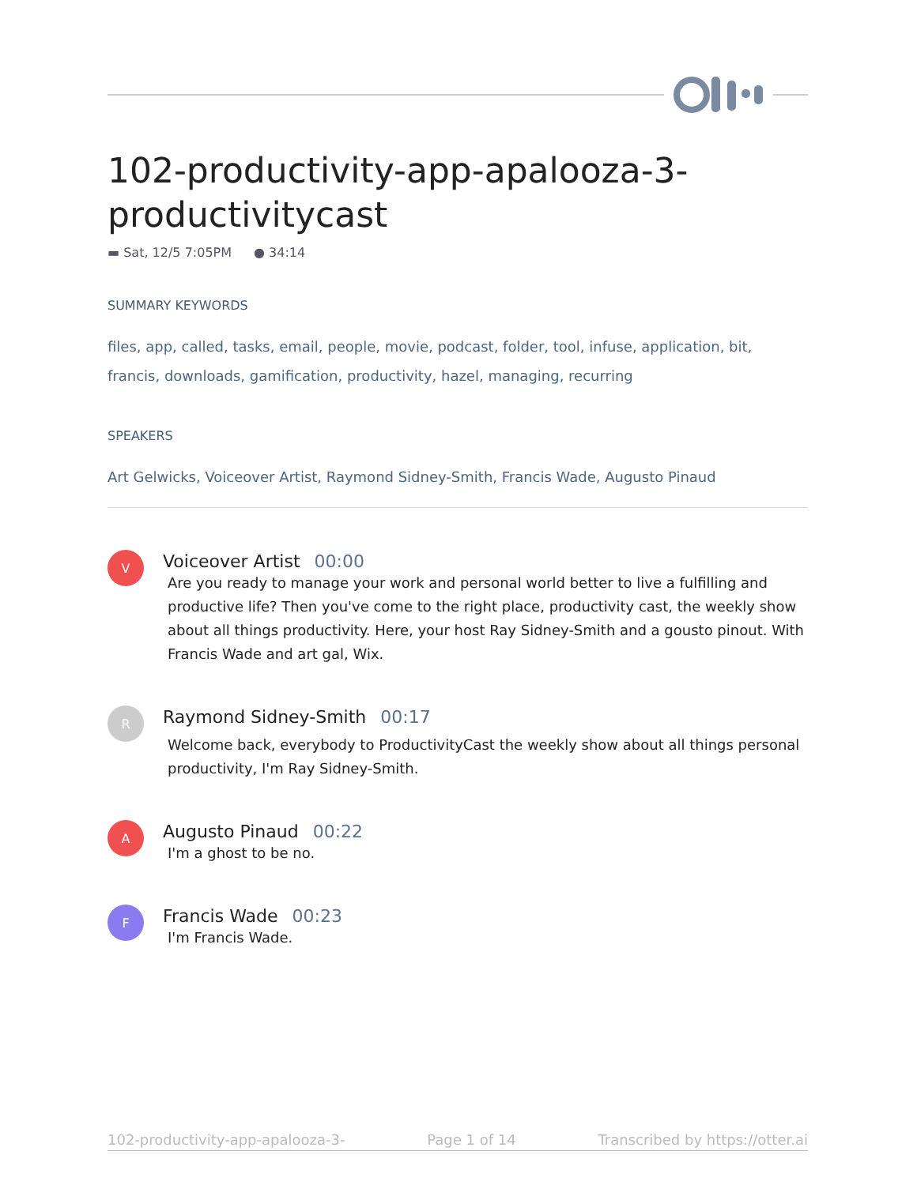102-productivity-app-apalooza-3-productivitycast
▬ Sat, 12/5 7:05PM ● 34:14
SUMMARY KEYWORDS
files, app, called, tasks, email, people, movie, podcast, folder, tool, infuse, application, bit, francis, downloads, gamification, productivity, hazel, managing, recurring
SPEAKERS
Art Gelwicks, Voiceover Artist, Raymond Sidney-Smith, Francis Wade, Augusto Pinaud
V
Voiceover Artist 00:00
Are you ready to manage your work and personal world better to live a fulfilling and productive life? Then you've come to the right place, productivity cast, the weekly show about all things productivity. Here, your host Ray Sidney-Smith and a gousto pinout. With Francis Wade and art gal, Wix.
R
Raymond Sidney-Smith 00:17
Welcome back, everybody to ProductivityCast the weekly show about all things personal productivity, I'm Ray Sidney-Smith.
A
Augusto Pinaud 00:22
I'm a ghost to be no.
F
Francis Wade 00:23
I'm Francis Wade.
102-productivity-app-apalooza-3- Page 1 of 14 Transcribed by https://otter.ai